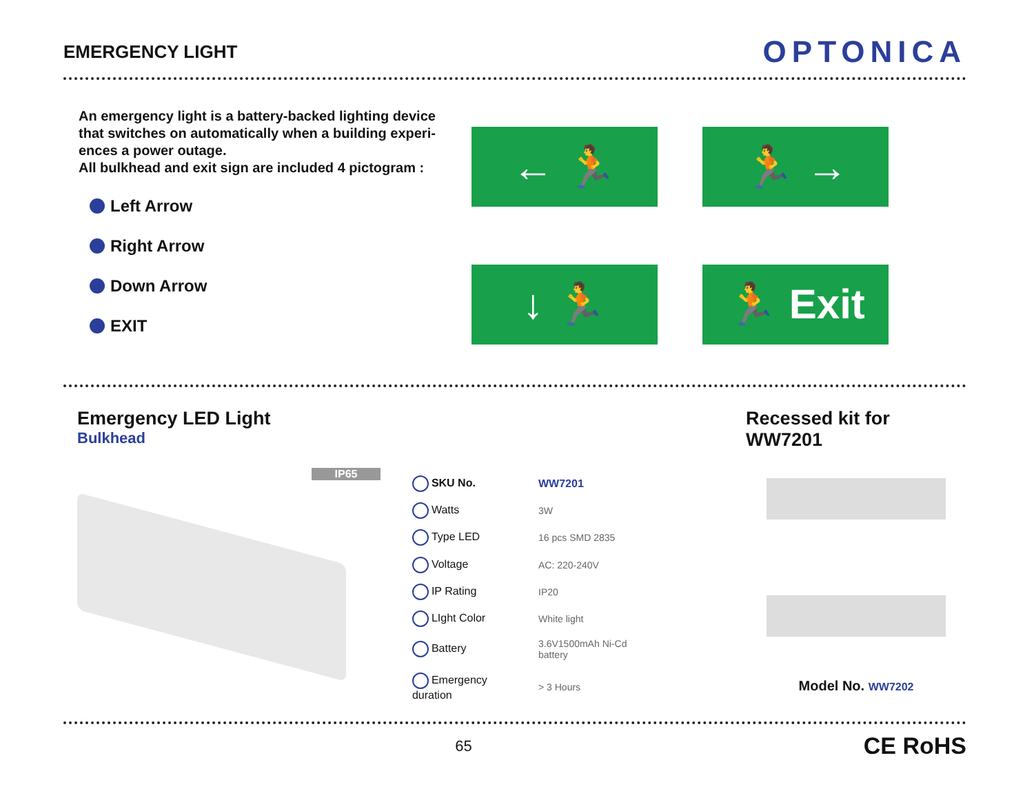EMERGENCY LIGHT
OPTONICA
An emergency light is a battery-backed lighting device that switches on automatically when a building experi-ences a power outage.
All bulkhead and exit sign are included 4 pictogram :
Left Arrow
Right Arrow
Down Arrow
EXIT
← 🏃
🏃 →
↓ 🏃
🏃 Exit
Emergency LED Light
Bulkhead
IP65
| SKU No. | WW7201 |
| Watts | 3W |
| Type LED | 16 pcs SMD 2835 |
| Voltage | AC: 220-240V |
| IP Rating | IP20 |
| LIght Color | White light |
| Battery | 3.6V1500mAh Ni-Cd battery |
| Emergency duration | > 3 Hours |
Recessed kit for WW7201
Model No. WW7202
65 CE RoHS